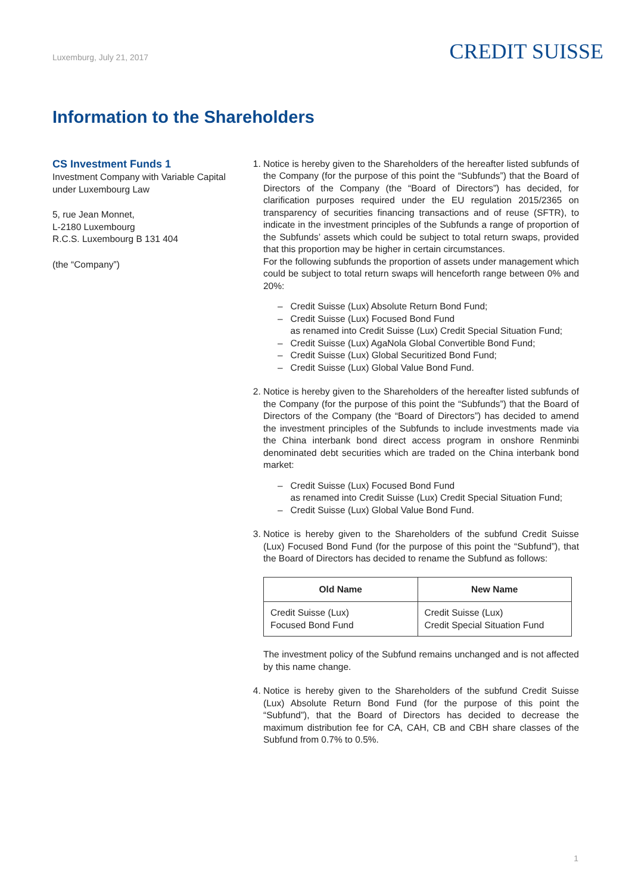Luxemburg, July 21, 2017
CREDIT SUISSE
Information to the Shareholders
CS Investment Funds 1
Investment Company with Variable Capital under Luxembourg Law
5, rue Jean Monnet,
L-2180 Luxembourg
R.C.S. Luxembourg B 131 404
(the “Company”)
1. Notice is hereby given to the Shareholders of the hereafter listed subfunds of the Company (for the purpose of this point the “Subfunds”) that the Board of Directors of the Company (the “Board of Directors”) has decided, for clarification purposes required under the EU regulation 2015/2365 on transparency of securities financing transactions and of reuse (SFTR), to indicate in the investment principles of the Subfunds a range of proportion of the Subfunds’ assets which could be subject to total return swaps, provided that this proportion may be higher in certain circumstances.
For the following subfunds the proportion of assets under management which could be subject to total return swaps will henceforth range between 0% and 20%:
– Credit Suisse (Lux) Absolute Return Bond Fund;
– Credit Suisse (Lux) Focused Bond Fund
as renamed into Credit Suisse (Lux) Credit Special Situation Fund;
– Credit Suisse (Lux) AgaNola Global Convertible Bond Fund;
– Credit Suisse (Lux) Global Securitized Bond Fund;
– Credit Suisse (Lux) Global Value Bond Fund.
2. Notice is hereby given to the Shareholders of the hereafter listed subfunds of the Company (for the purpose of this point the “Subfunds”) that the Board of Directors of the Company (the “Board of Directors”) has decided to amend the investment principles of the Subfunds to include investments made via the China interbank bond direct access program in onshore Renminbi denominated debt securities which are traded on the China interbank bond market:
– Credit Suisse (Lux) Focused Bond Fund
as renamed into Credit Suisse (Lux) Credit Special Situation Fund;
– Credit Suisse (Lux) Global Value Bond Fund.
3. Notice is hereby given to the Shareholders of the subfund Credit Suisse (Lux) Focused Bond Fund (for the purpose of this point the “Subfund”), that the Board of Directors has decided to rename the Subfund as follows:
| Old Name | New Name |
| --- | --- |
| Credit Suisse (Lux) Focused Bond Fund | Credit Suisse (Lux) Credit Special Situation Fund |
The investment policy of the Subfund remains unchanged and is not affected by this name change.
4. Notice is hereby given to the Shareholders of the subfund Credit Suisse (Lux) Absolute Return Bond Fund (for the purpose of this point the “Subfund”), that the Board of Directors has decided to decrease the maximum distribution fee for CA, CAH, CB and CBH share classes of the Subfund from 0.7% to 0.5%.
1